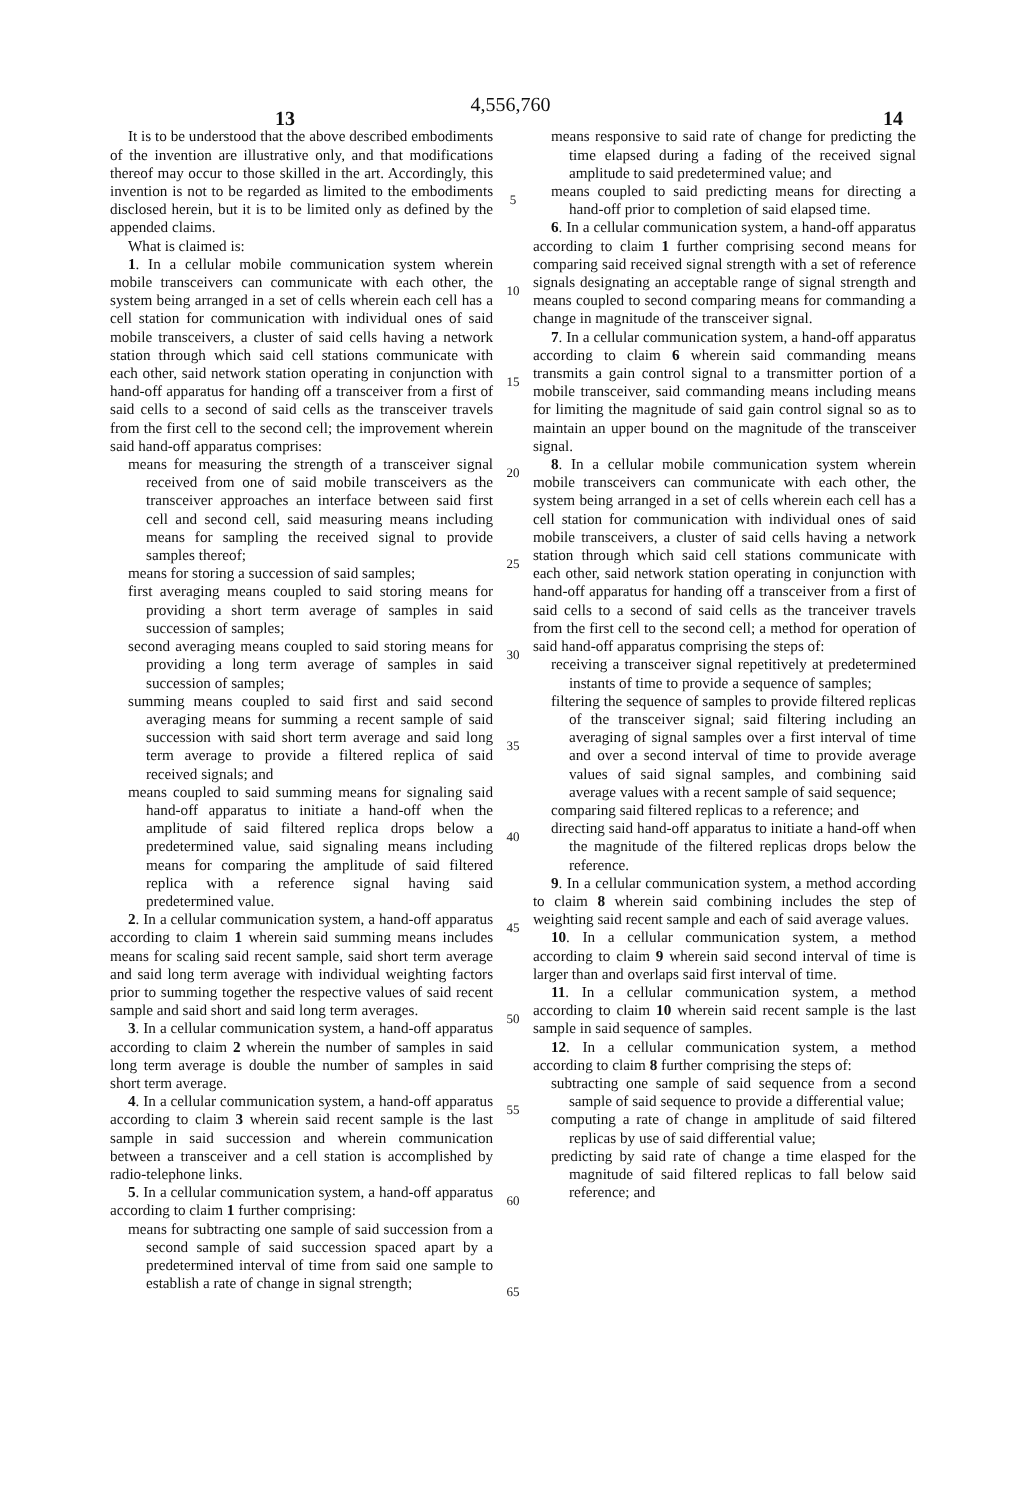4,556,760
13 14
It is to be understood that the above described embodiments of the invention are illustrative only, and that modifications thereof may occur to those skilled in the art. Accordingly, this invention is not to be regarded as limited to the embodiments disclosed herein, but it is to be limited only as defined by the appended claims.
What is claimed is:
1. In a cellular mobile communication system wherein mobile transceivers can communicate with each other, the system being arranged in a set of cells wherein each cell has a cell station for communication with individual ones of said mobile transceivers, a cluster of said cells having a network station through which said cell stations communicate with each other, said network station operating in conjunction with hand-off apparatus for handing off a transceiver from a first of said cells to a second of said cells as the transceiver travels from the first cell to the second cell; the improvement wherein said hand-off apparatus comprises:
means for measuring the strength of a transceiver signal received from one of said mobile transceivers as the transceiver approaches an interface between said first cell and second cell, said measuring means including means for sampling the received signal to provide samples thereof;
means for storing a succession of said samples;
first averaging means coupled to said storing means for providing a short term average of samples in said succession of samples;
second averaging means coupled to said storing means for providing a long term average of samples in said succession of samples;
summing means coupled to said first and said second averaging means for summing a recent sample of said succession with said short term average and said long term average to provide a filtered replica of said received signals; and
means coupled to said summing means for signaling said hand-off apparatus to initiate a hand-off when the amplitude of said filtered replica drops below a predetermined value, said signaling means including means for comparing the amplitude of said filtered replica with a reference signal having said predetermined value.
2. In a cellular communication system, a hand-off apparatus according to claim 1 wherein said summing means includes means for scaling said recent sample, said short term average and said long term average with individual weighting factors prior to summing together the respective values of said recent sample and said short and said long term averages.
3. In a cellular communication system, a hand-off apparatus according to claim 2 wherein the number of samples in said long term average is double the number of samples in said short term average.
4. In a cellular communication system, a hand-off apparatus according to claim 3 wherein said recent sample is the last sample in said succession and wherein communication between a transceiver and a cell station is accomplished by radio-telephone links.
5. In a cellular communication system, a hand-off apparatus according to claim 1 further comprising:
means for subtracting one sample of said succession from a second sample of said succession spaced apart by a predetermined interval of time from said one sample to establish a rate of change in signal strength;
5
10
15
20
25
30
35
40
45
50
55
60
65
means responsive to said rate of change for predicting the time elapsed during a fading of the received signal amplitude to said predetermined value; and
means coupled to said predicting means for directing a hand-off prior to completion of said elapsed time.
6. In a cellular communication system, a hand-off apparatus according to claim 1 further comprising second means for comparing said received signal strength with a set of reference signals designating an acceptable range of signal strength and means coupled to second comparing means for commanding a change in magnitude of the transceiver signal.
7. In a cellular communication system, a hand-off apparatus according to claim 6 wherein said commanding means transmits a gain control signal to a transmitter portion of a mobile transceiver, said commanding means including means for limiting the magnitude of said gain control signal so as to maintain an upper bound on the magnitude of the transceiver signal.
8. In a cellular mobile communication system wherein mobile transceivers can communicate with each other, the system being arranged in a set of cells wherein each cell has a cell station for communication with individual ones of said mobile transceivers, a cluster of said cells having a network station through which said cell stations communicate with each other, said network station operating in conjunction with hand-off apparatus for handing off a transceiver from a first of said cells to a second of said cells as the tranceiver travels from the first cell to the second cell; a method for operation of said hand-off apparatus comprising the steps of:
receiving a transceiver signal repetitively at predetermined instants of time to provide a sequence of samples;
filtering the sequence of samples to provide filtered replicas of the transceiver signal; said filtering including an averaging of signal samples over a first interval of time and over a second interval of time to provide average values of said signal samples, and combining said average values with a recent sample of said sequence;
comparing said filtered replicas to a reference; and
directing said hand-off apparatus to initiate a hand-off when the magnitude of the filtered replicas drops below the reference.
9. In a cellular communication system, a method according to claim 8 wherein said combining includes the step of weighting said recent sample and each of said average values.
10. In a cellular communication system, a method according to claim 9 wherein said second interval of time is larger than and overlaps said first interval of time.
11. In a cellular communication system, a method according to claim 10 wherein said recent sample is the last sample in said sequence of samples.
12. In a cellular communication system, a method according to claim 8 further comprising the steps of:
subtracting one sample of said sequence from a second sample of said sequence to provide a differential value;
computing a rate of change in amplitude of said filtered replicas by use of said differential value;
predicting by said rate of change a time elasped for the magnitude of said filtered replicas to fall below said reference; and